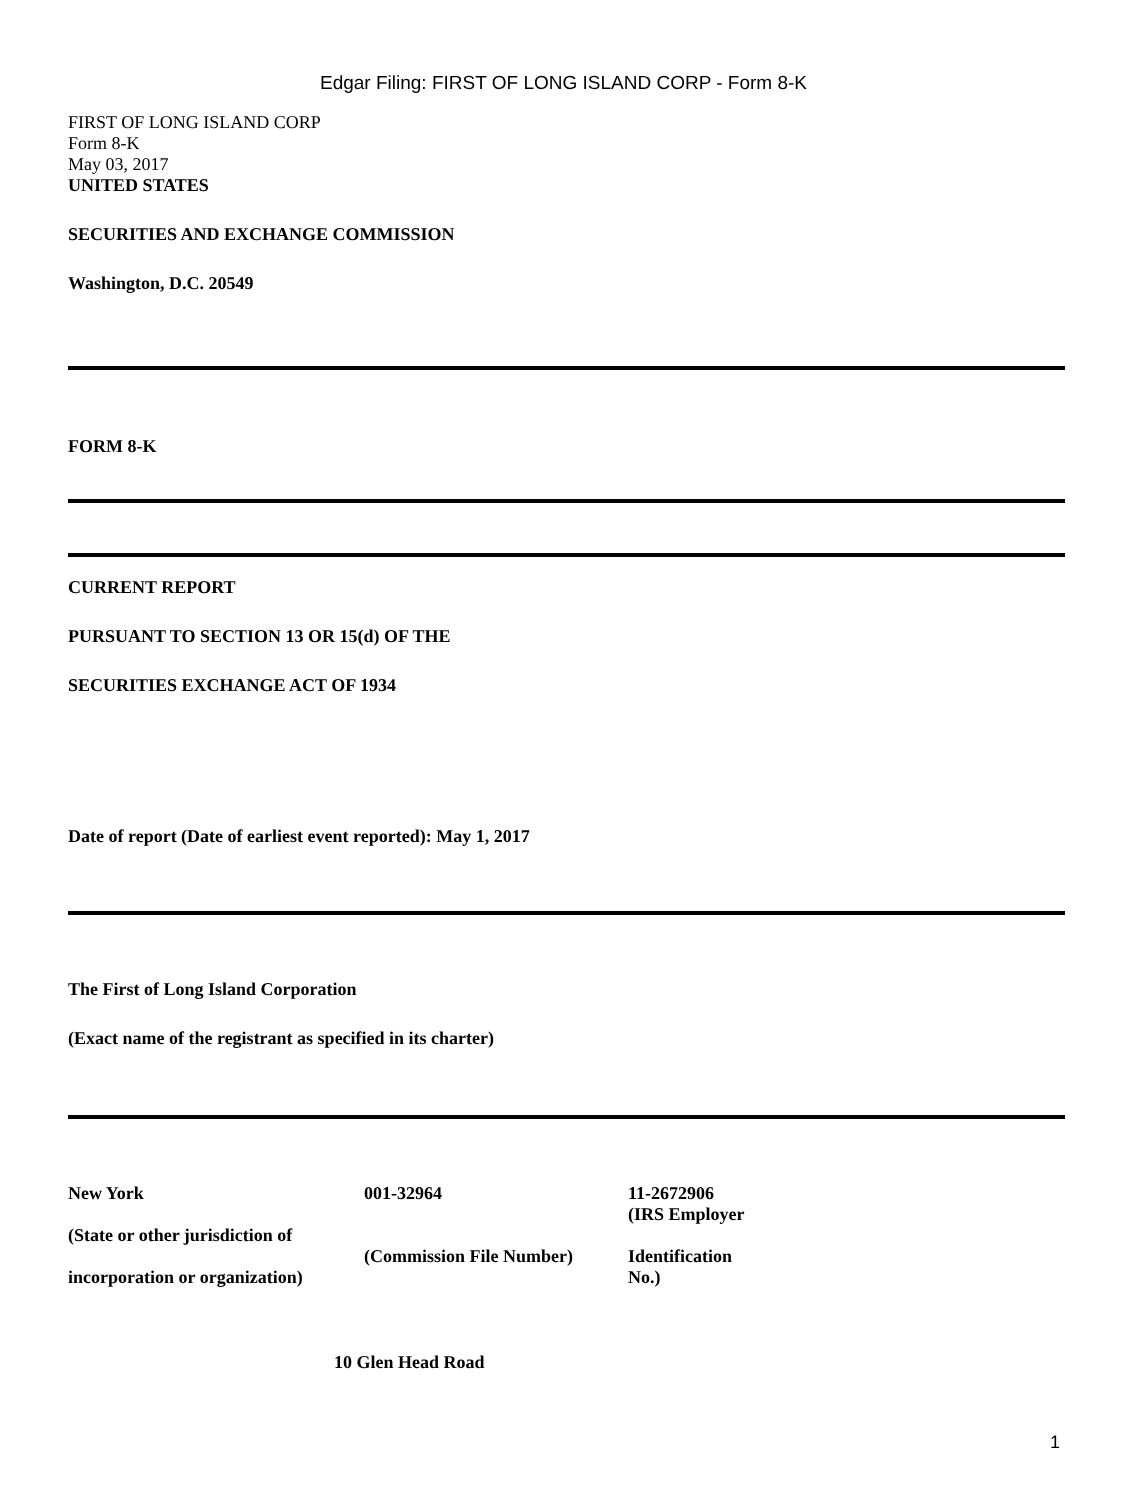Edgar Filing: FIRST OF LONG ISLAND CORP - Form 8-K
FIRST OF LONG ISLAND CORP
Form 8-K
May 03, 2017
UNITED STATES
SECURITIES AND EXCHANGE COMMISSION
Washington, D.C. 20549
FORM 8-K
CURRENT REPORT
PURSUANT TO SECTION 13 OR 15(d) OF THE
SECURITIES EXCHANGE ACT OF 1934
Date of report (Date of earliest event reported): May 1, 2017
The First of Long Island Corporation
(Exact name of the registrant as specified in its charter)
| New York (State or other jurisdiction of incorporation or organization) | 001-32964 (Commission File Number) | 11-2672906 (IRS Employer Identification No.) |
10 Glen Head Road
1